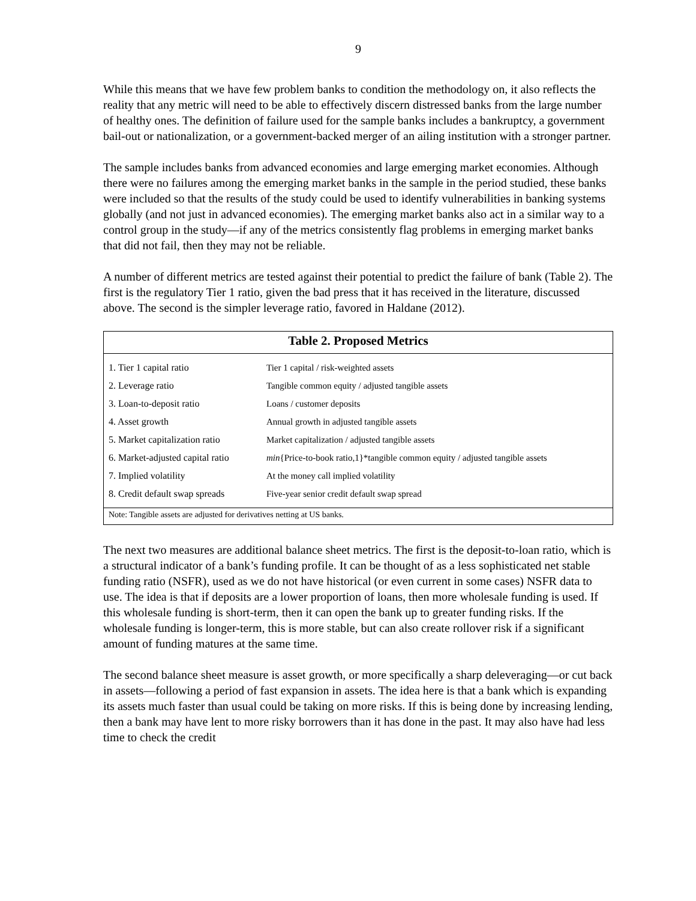9
While this means that we have few problem banks to condition the methodology on, it also reflects the reality that any metric will need to be able to effectively discern distressed banks from the large number of healthy ones. The definition of failure used for the sample banks includes a bankruptcy, a government bail-out or nationalization, or a government-backed merger of an ailing institution with a stronger partner.
The sample includes banks from advanced economies and large emerging market economies. Although there were no failures among the emerging market banks in the sample in the period studied, these banks were included so that the results of the study could be used to identify vulnerabilities in banking systems globally (and not just in advanced economies). The emerging market banks also act in a similar way to a control group in the study—if any of the metrics consistently flag problems in emerging market banks that did not fail, then they may not be reliable.
A number of different metrics are tested against their potential to predict the failure of bank (Table 2). The first is the regulatory Tier 1 ratio, given the bad press that it has received in the literature, discussed above. The second is the simpler leverage ratio, favored in Haldane (2012).
Table 2. Proposed Metrics
| 1. Tier 1 capital ratio | Tier 1 capital / risk-weighted assets |
| 2. Leverage ratio | Tangible common equity / adjusted tangible assets |
| 3. Loan-to-deposit ratio | Loans / customer deposits |
| 4. Asset growth | Annual growth in adjusted tangible assets |
| 5. Market capitalization ratio | Market capitalization / adjusted tangible assets |
| 6. Market-adjusted capital ratio | min {Price-to-book ratio,1}*tangible common equity / adjusted tangible assets |
| 7. Implied volatility | At the money call implied volatility |
| 8. Credit default swap spreads | Five-year senior credit default swap spread |
Note: Tangible assets are adjusted for derivatives netting at US banks.
The next two measures are additional balance sheet metrics. The first is the deposit-to-loan ratio, which is a structural indicator of a bank’s funding profile. It can be thought of as a less sophisticated net stable funding ratio (NSFR), used as we do not have historical (or even current in some cases) NSFR data to use. The idea is that if deposits are a lower proportion of loans, then more wholesale funding is used. If this wholesale funding is short-term, then it can open the bank up to greater funding risks. If the wholesale funding is longer-term, this is more stable, but can also create rollover risk if a significant amount of funding matures at the same time.
The second balance sheet measure is asset growth, or more specifically a sharp deleveraging—or cut back in assets—following a period of fast expansion in assets. The idea here is that a bank which is expanding its assets much faster than usual could be taking on more risks. If this is being done by increasing lending, then a bank may have lent to more risky borrowers than it has done in the past. It may also have had less time to check the credit